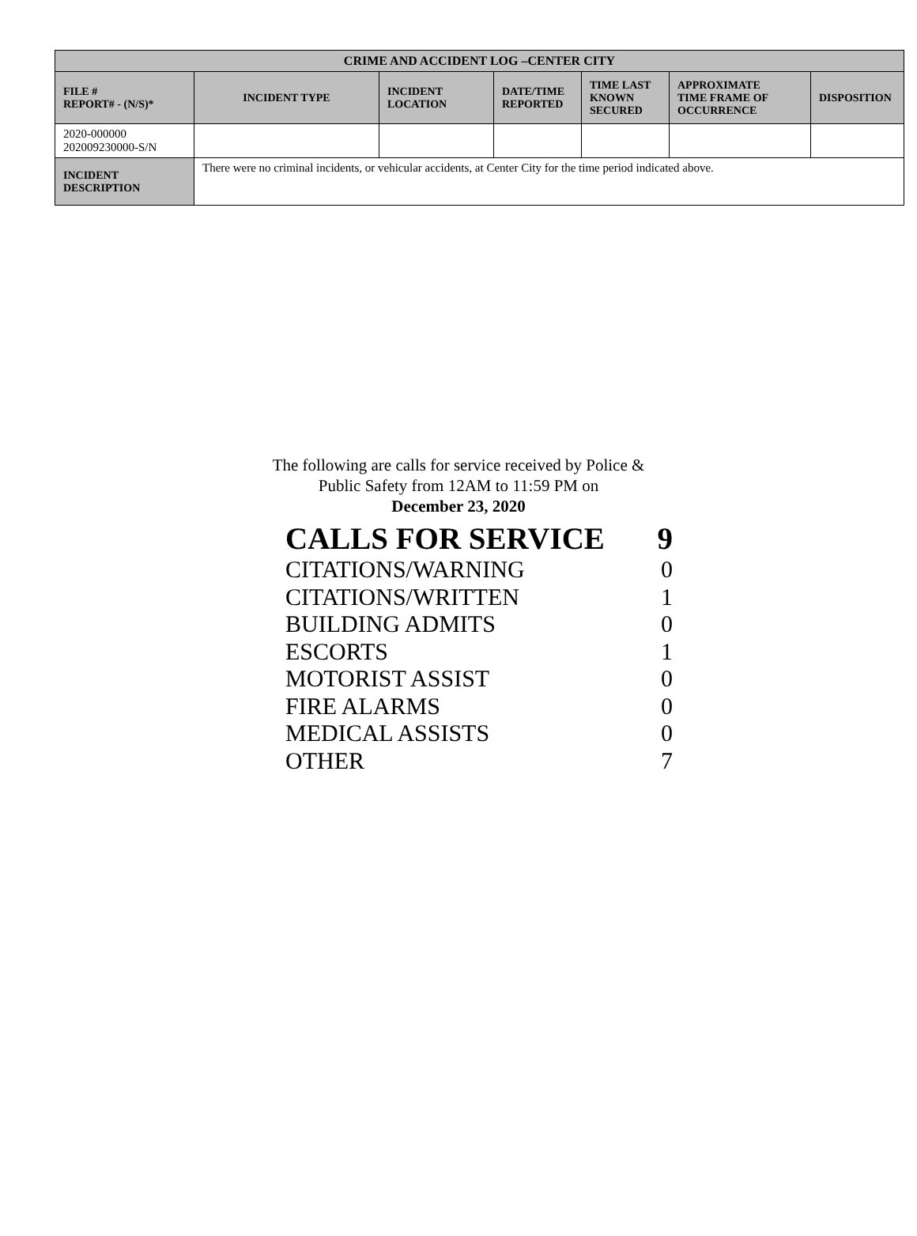| CRIME AND ACCIDENT LOG –CENTER CITY | | | | | | |
| --- | --- | --- | --- | --- | --- | --- |
| FILE # REPORT# - (N/S)* | INCIDENT TYPE | INCIDENT LOCATION | DATE/TIME REPORTED | TIME LAST KNOWN SECURED | APPROXIMATE TIME FRAME OF OCCURRENCE | DISPOSITION |
| 2020-000000 202009230000-S/N | | | | | | |
| INCIDENT DESCRIPTION | There were no criminal incidents, or vehicular accidents, at Center City for the time period indicated above. | | | | | |
The following are calls for service received by Police &
Public Safety from 12AM to 11:59 PM on
December 23, 2020
| CALLS FOR SERVICE | 9 |
| CITATIONS/WARNING | 0 |
| CITATIONS/WRITTEN | 1 |
| BUILDING ADMITS | 0 |
| ESCORTS | 1 |
| MOTORIST ASSIST | 0 |
| FIRE ALARMS | 0 |
| MEDICAL ASSISTS | 0 |
| OTHER | 7 |